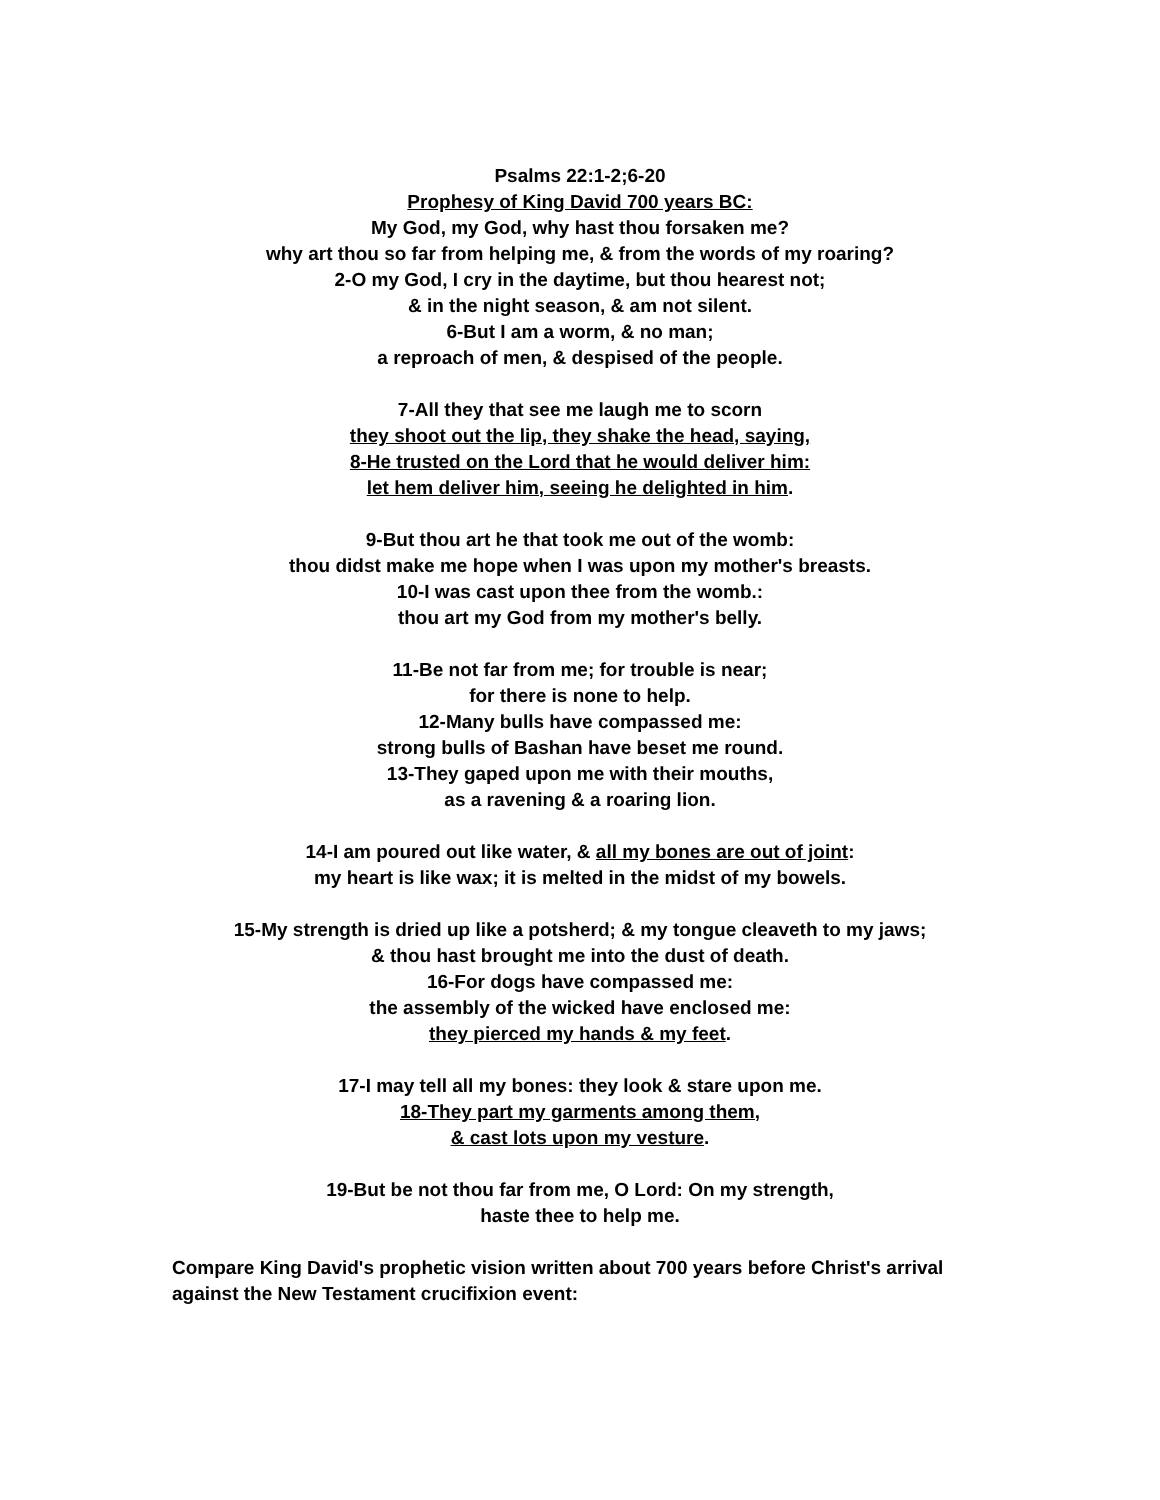Psalms 22:1-2;6-20
Prophesy of King David 700 years BC:
My God, my God, why hast thou forsaken me?
why art thou so far from helping me, & from the words of my roaring?
2-O my God, I cry in the daytime, but thou hearest not;
& in the night season, & am not silent.
6-But I am a worm, & no man;
a reproach of men, & despised of the people.
7-All they that see me laugh me to scorn
they shoot out the lip, they shake the head, saying,
8-He trusted on the Lord that he would deliver him:
let hem deliver him, seeing he delighted in him.
9-But thou art he that took me out of the womb:
thou didst make me hope when I was upon my mother's breasts.
10-I was cast upon thee from the womb.:
thou art my God from my mother's belly.
11-Be not far from me; for trouble is near;
for there is none to help.
12-Many bulls have compassed me:
strong bulls of Bashan have beset me round.
13-They gaped upon me with their mouths,
as a ravening & a roaring lion.
14-I am poured out like water, & all my bones are out of joint:
my heart is like wax; it is melted in the midst of my bowels.
15-My strength is dried up like a potsherd; & my tongue cleaveth to my jaws;
& thou hast brought me into the dust of death.
16-For dogs have compassed me:
the assembly of the wicked have enclosed me:
they pierced my hands & my feet.
17-I may tell all my bones: they look & stare upon me.
18-They part my garments among them,
& cast lots upon my vesture.
19-But be not thou far from me, O Lord: On my strength,
haste thee to help me.
Compare King David's prophetic vision written about 700 years before Christ's arrival against the New Testament crucifixion event: